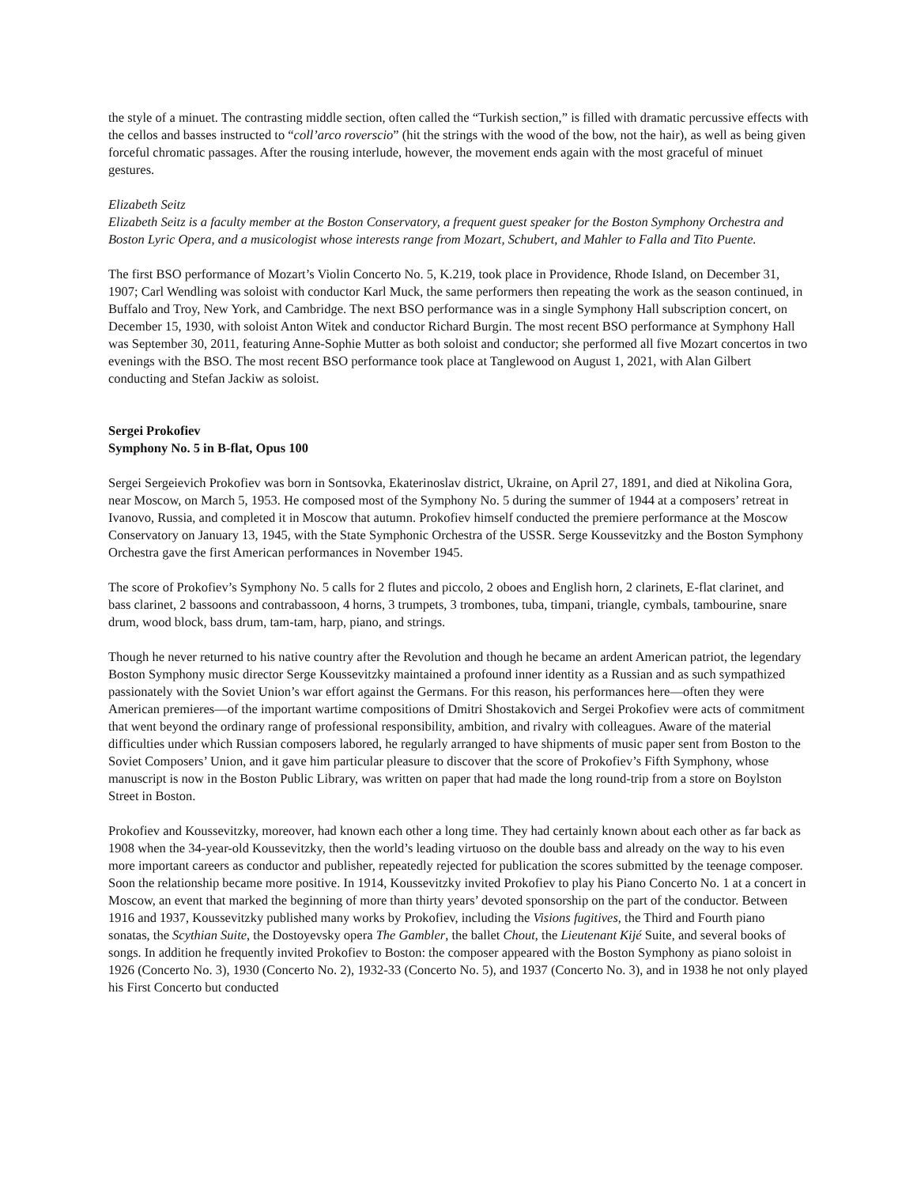the style of a minuet. The contrasting middle section, often called the “Turkish section,” is filled with dramatic percussive effects with the cellos and basses instructed to “coll’arco roverscio” (hit the strings with the wood of the bow, not the hair), as well as being given forceful chromatic passages. After the rousing interlude, however, the movement ends again with the most graceful of minuet gestures.
Elizabeth Seitz
Elizabeth Seitz is a faculty member at the Boston Conservatory, a frequent guest speaker for the Boston Symphony Orchestra and Boston Lyric Opera, and a musicologist whose interests range from Mozart, Schubert, and Mahler to Falla and Tito Puente.
The first BSO performance of Mozart’s Violin Concerto No. 5, K.219, took place in Providence, Rhode Island, on December 31, 1907; Carl Wendling was soloist with conductor Karl Muck, the same performers then repeating the work as the season continued, in Buffalo and Troy, New York, and Cambridge. The next BSO performance was in a single Symphony Hall subscription concert, on December 15, 1930, with soloist Anton Witek and conductor Richard Burgin. The most recent BSO performance at Symphony Hall was September 30, 2011, featuring Anne-Sophie Mutter as both soloist and conductor; she performed all five Mozart concertos in two evenings with the BSO. The most recent BSO performance took place at Tanglewood on August 1, 2021, with Alan Gilbert conducting and Stefan Jackiw as soloist.
Sergei Prokofiev
Symphony No. 5 in B-flat, Opus 100
Sergei Sergeievich Prokofiev was born in Sontsovka, Ekaterinoslav district, Ukraine, on April 27, 1891, and died at Nikolina Gora, near Moscow, on March 5, 1953. He composed most of the Symphony No. 5 during the summer of 1944 at a composers’ retreat in Ivanovo, Russia, and completed it in Moscow that autumn. Prokofiev himself conducted the premiere performance at the Moscow Conservatory on January 13, 1945, with the State Symphonic Orchestra of the USSR. Serge Koussevitzky and the Boston Symphony Orchestra gave the first American performances in November 1945.
The score of Prokofiev’s Symphony No. 5 calls for 2 flutes and piccolo, 2 oboes and English horn, 2 clarinets, E-flat clarinet, and bass clarinet, 2 bassoons and contrabassoon, 4 horns, 3 trumpets, 3 trombones, tuba, timpani, triangle, cymbals, tambourine, snare drum, wood block, bass drum, tam-tam, harp, piano, and strings.
Though he never returned to his native country after the Revolution and though he became an ardent American patriot, the legendary Boston Symphony music director Serge Koussevitzky maintained a profound inner identity as a Russian and as such sympathized passionately with the Soviet Union’s war effort against the Germans. For this reason, his performances here—often they were American premieres—of the important wartime compositions of Dmitri Shostakovich and Sergei Prokofiev were acts of commitment that went beyond the ordinary range of professional responsibility, ambition, and rivalry with colleagues. Aware of the material difficulties under which Russian composers labored, he regularly arranged to have shipments of music paper sent from Boston to the Soviet Composers’ Union, and it gave him particular pleasure to discover that the score of Prokofiev’s Fifth Symphony, whose manuscript is now in the Boston Public Library, was written on paper that had made the long round-trip from a store on Boylston Street in Boston.
Prokofiev and Koussevitzky, moreover, had known each other a long time. They had certainly known about each other as far back as 1908 when the 34-year-old Koussevitzky, then the world’s leading virtuoso on the double bass and already on the way to his even more important careers as conductor and publisher, repeatedly rejected for publication the scores submitted by the teenage composer. Soon the relationship became more positive. In 1914, Koussevitzky invited Prokofiev to play his Piano Concerto No. 1 at a concert in Moscow, an event that marked the beginning of more than thirty years’ devoted sponsorship on the part of the conductor. Between 1916 and 1937, Koussevitzky published many works by Prokofiev, including the Visions fugitives, the Third and Fourth piano sonatas, the Scythian Suite, the Dostoyevsky opera The Gambler, the ballet Chout, the Lieutenant Kijé Suite, and several books of songs. In addition he frequently invited Prokofiev to Boston: the composer appeared with the Boston Symphony as piano soloist in 1926 (Concerto No. 3), 1930 (Concerto No. 2), 1932-33 (Concerto No. 5), and 1937 (Concerto No. 3), and in 1938 he not only played his First Concerto but conducted